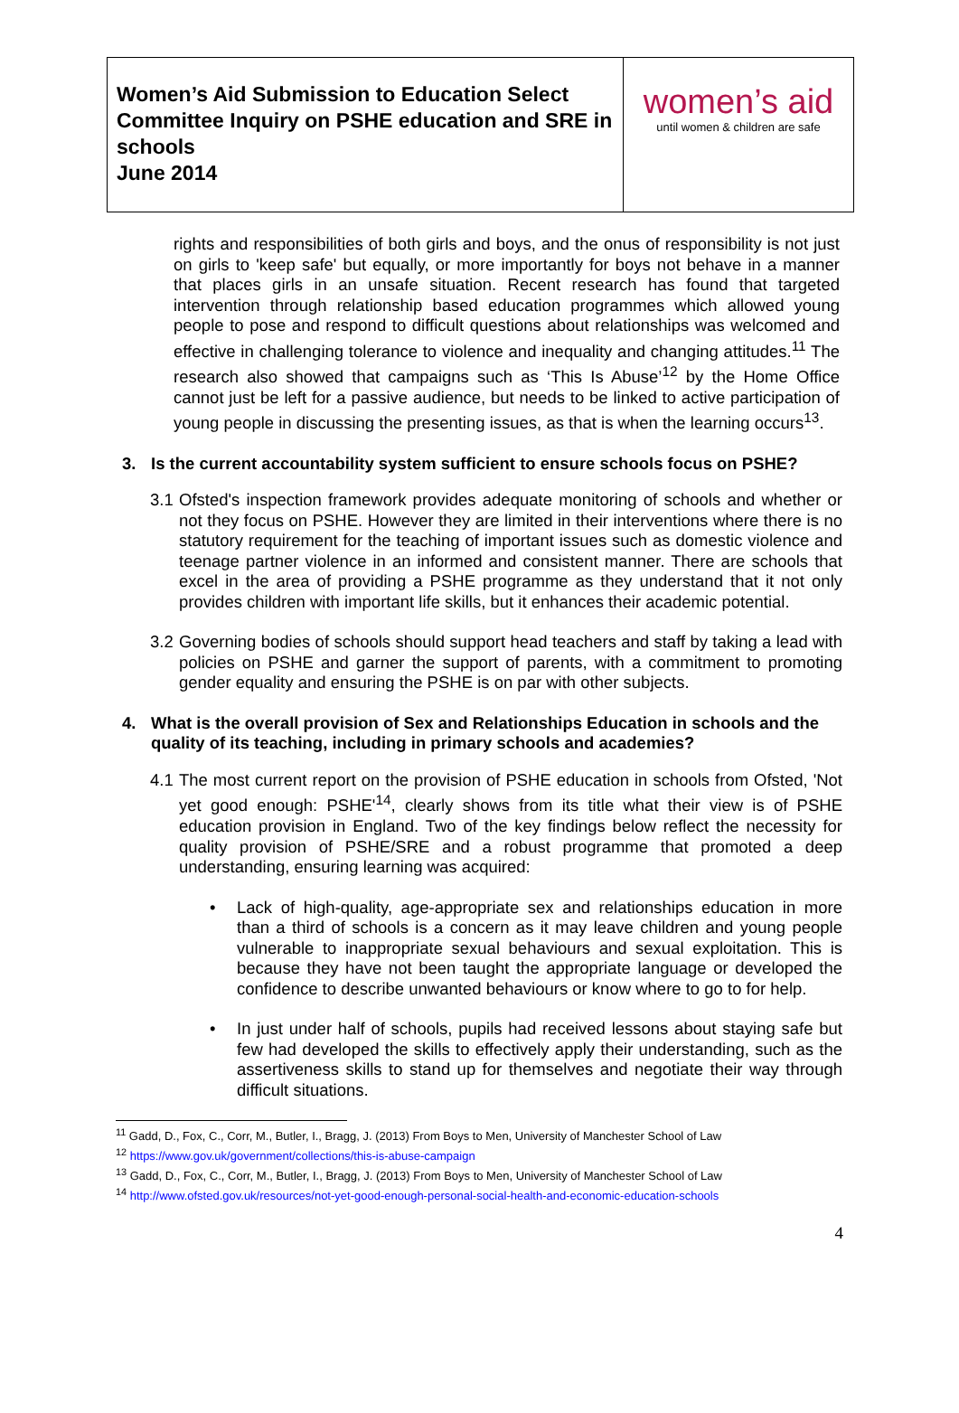| Women’s Aid Submission to Education Select Committee Inquiry on PSHE education and SRE in schools June 2014 | women’s aid until women & children are safe |
rights and responsibilities of both girls and boys, and the onus of responsibility is not just on girls to 'keep safe' but equally, or more importantly for boys not behave in a manner that places girls in an unsafe situation. Recent research has found that targeted intervention through relationship based education programmes which allowed young people to pose and respond to difficult questions about relationships was welcomed and effective in challenging tolerance to violence and inequality and changing attitudes.<sup>11</sup> The research also showed that campaigns such as ‘This Is Abuse’<sup>12</sup> by the Home Office cannot just be left for a passive audience, but needs to be linked to active participation of young people in discussing the presenting issues, as that is when the learning occurs<sup>13</sup>.
3. Is the current accountability system sufficient to ensure schools focus on PSHE?
3.1
Ofsted's inspection framework provides adequate monitoring of schools and whether or not they focus on PSHE. However they are limited in their interventions where there is no statutory requirement for the teaching of important issues such as domestic violence and teenage partner violence in an informed and consistent manner. There are schools that excel in the area of providing a PSHE programme as they understand that it not only provides children with important life skills, but it enhances their academic potential.
3.2
Governing bodies of schools should support head teachers and staff by taking a lead with policies on PSHE and garner the support of parents, with a commitment to promoting gender equality and ensuring the PSHE is on par with other subjects.
4. What is the overall provision of Sex and Relationships Education in schools and the quality of its teaching, including in primary schools and academies?
4.1
The most current report on the provision of PSHE education in schools from Ofsted, 'Not yet good enough: PSHE'<sup>14</sup>, clearly shows from its title what their view is of PSHE education provision in England. Two of the key findings below reflect the necessity for quality provision of PSHE/SRE and a robust programme that promoted a deep understanding, ensuring learning was acquired:
• Lack of high-quality, age-appropriate sex and relationships education in more than a third of schools is a concern as it may leave children and young people vulnerable to inappropriate sexual behaviours and sexual exploitation. This is because they have not been taught the appropriate language or developed the confidence to describe unwanted behaviours or know where to go to for help.
• In just under half of schools, pupils had received lessons about staying safe but few had developed the skills to effectively apply their understanding, such as the assertiveness skills to stand up for themselves and negotiate their way through difficult situations.
<sup>11</sup> Gadd, D., Fox, C., Corr, M., Butler, I., Bragg, J. (2013) From Boys to Men, University of Manchester School of Law
<sup>12</sup> https://www.gov.uk/government/collections/this-is-abuse-campaign
<sup>13</sup> Gadd, D., Fox, C., Corr, M., Butler, I., Bragg, J. (2013) From Boys to Men, University of Manchester School of Law
<sup>14</sup> http://www.ofsted.gov.uk/resources/not-yet-good-enough-personal-social-health-and-economic-education-schools
4